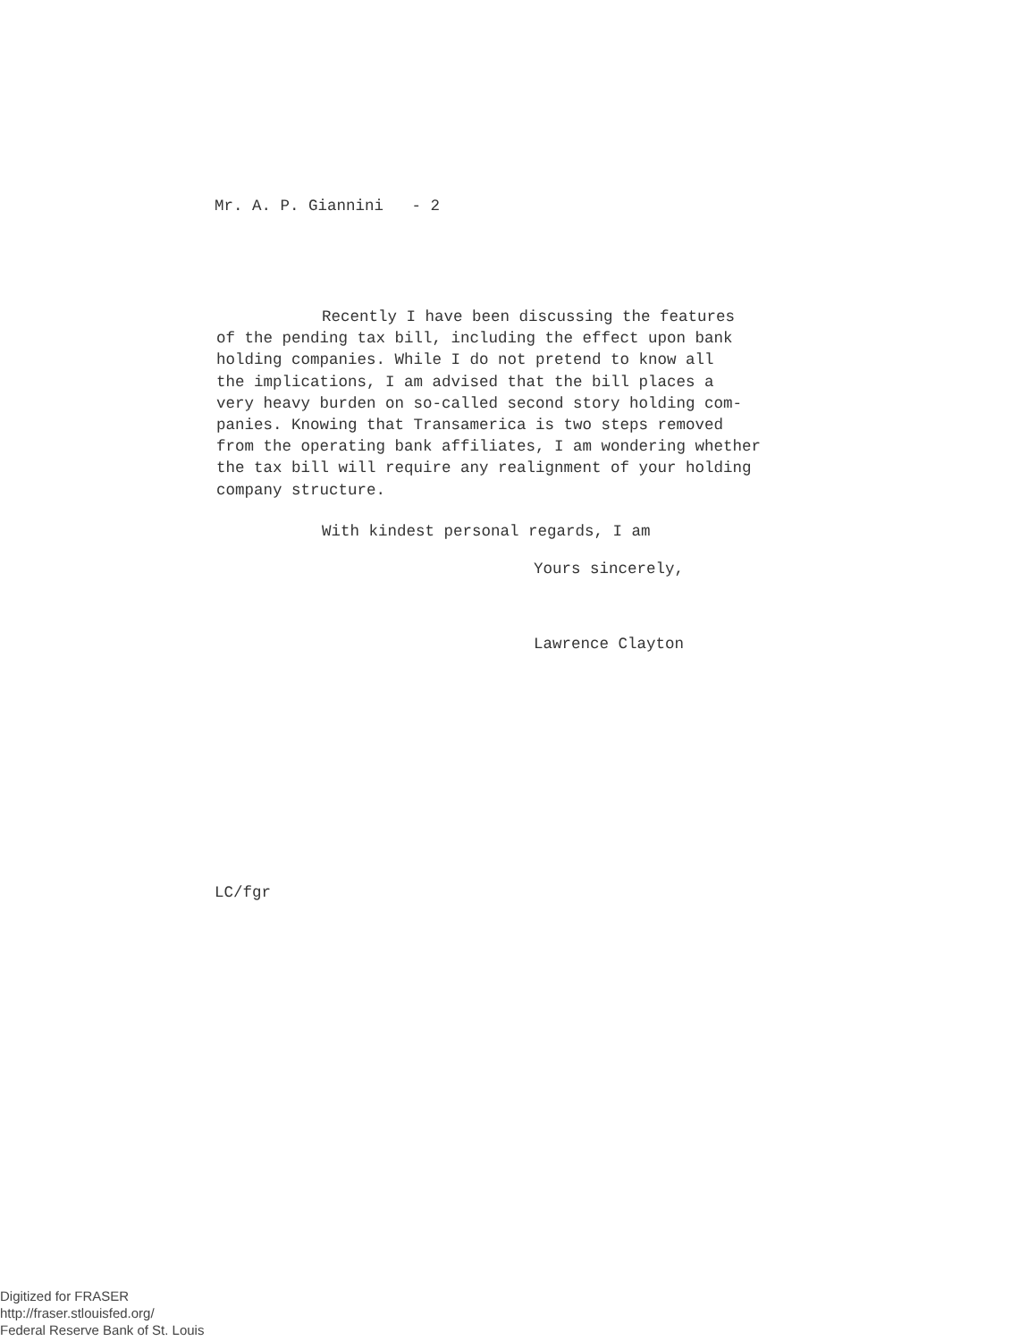Mr. A. P. Giannini - 2
Recently I have been discussing the features
of the pending tax bill, including the effect upon bank
holding companies. While I do not pretend to know all
the implications, I am advised that the bill places a
very heavy burden on so-called second story holding com-
panies. Knowing that Transamerica is two steps removed
from the operating bank affiliates, I am wondering whether
the tax bill will require any realignment of your holding
company structure.
With kindest personal regards, I am
Yours sincerely,
Lawrence Clayton
LC/fgr
Digitized for FRASER
http://fraser.stlouisfed.org/
Federal Reserve Bank of St. Louis